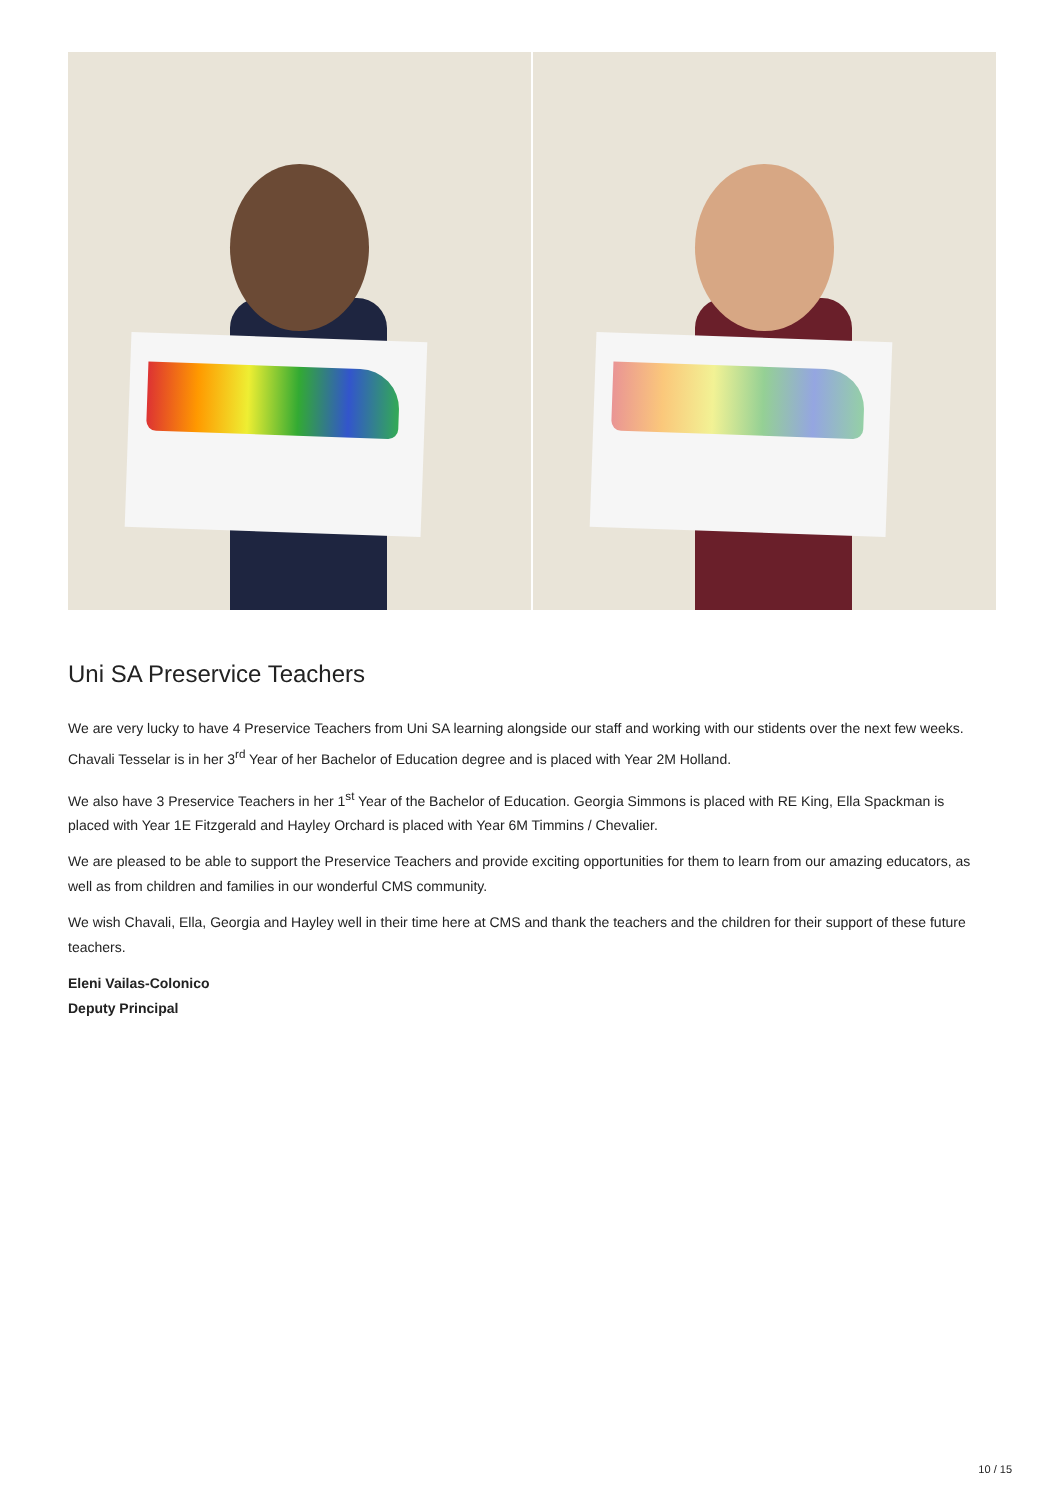Uni SA Preservice Teachers
We are very lucky to have 4 Preservice Teachers from Uni SA learning alongside our staff and working with our stidents over the next few weeks. Chavali Tesselar is in her 3<sup>rd</sup> Year of her Bachelor of Education degree and is placed with Year 2M Holland.
We also have 3 Preservice Teachers in her 1<sup>st</sup> Year of the Bachelor of Education. Georgia Simmons is placed with RE King, Ella Spackman is placed with Year 1E Fitzgerald and Hayley Orchard is placed with Year 6M Timmins / Chevalier.
We are pleased to be able to support the Preservice Teachers and provide exciting opportunities for them to learn from our amazing educators, as well as from children and families in our wonderful CMS community.
We wish Chavali, Ella, Georgia and Hayley well in their time here at CMS and thank the teachers and the children for their support of these future teachers.
Eleni Vailas-Colonico
Deputy Principal
10 / 15